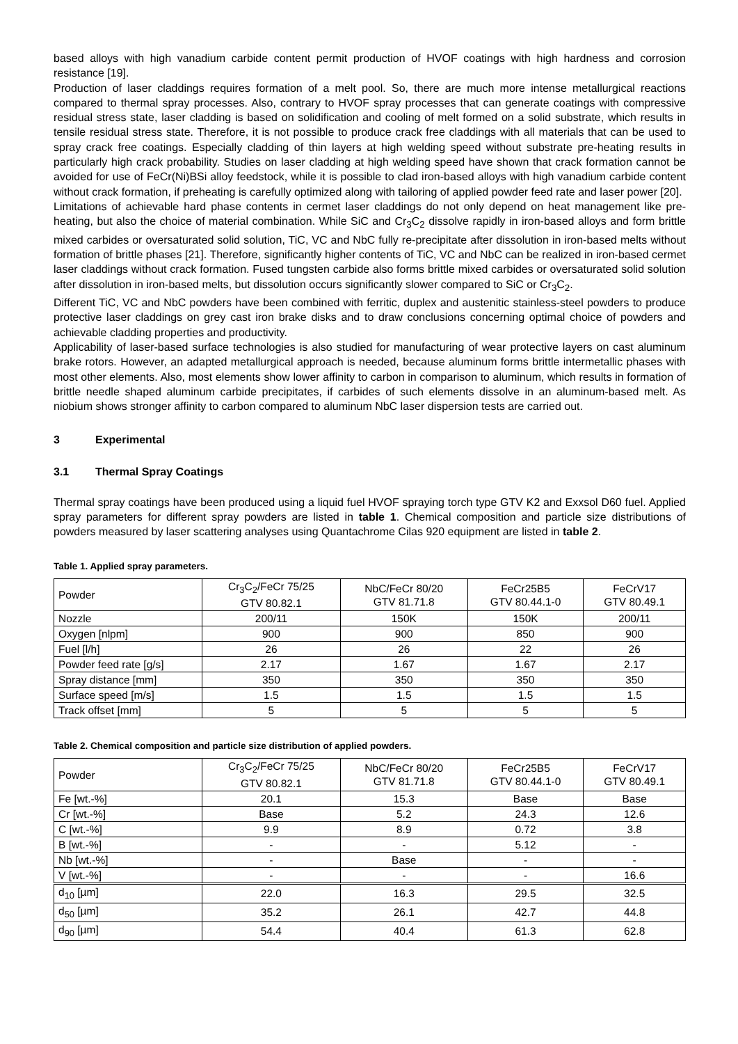based alloys with high vanadium carbide content permit production of HVOF coatings with high hardness and corrosion resistance [19].
Production of laser claddings requires formation of a melt pool. So, there are much more intense metallurgical reactions compared to thermal spray processes. Also, contrary to HVOF spray processes that can generate coatings with compressive residual stress state, laser cladding is based on solidification and cooling of melt formed on a solid substrate, which results in tensile residual stress state. Therefore, it is not possible to produce crack free claddings with all materials that can be used to spray crack free coatings. Especially cladding of thin layers at high welding speed without substrate pre-heating results in particularly high crack probability. Studies on laser cladding at high welding speed have shown that crack formation cannot be avoided for use of FeCr(Ni)BSi alloy feedstock, while it is possible to clad iron-based alloys with high vanadium carbide content without crack formation, if preheating is carefully optimized along with tailoring of applied powder feed rate and laser power [20].
Limitations of achievable hard phase contents in cermet laser claddings do not only depend on heat management like pre-heating, but also the choice of material combination. While SiC and Cr<sub>3</sub>C<sub>2</sub> dissolve rapidly in iron-based alloys and form brittle mixed carbides or oversaturated solid solution, TiC, VC and NbC fully re-precipitate after dissolution in iron-based melts without formation of brittle phases [21]. Therefore, significantly higher contents of TiC, VC and NbC can be realized in iron-based cermet laser claddings without crack formation. Fused tungsten carbide also forms brittle mixed carbides or oversaturated solid solution after dissolution in iron-based melts, but dissolution occurs significantly slower compared to SiC or Cr<sub>3</sub>C<sub>2</sub>.
Different TiC, VC and NbC powders have been combined with ferritic, duplex and austenitic stainless-steel powders to produce protective laser claddings on grey cast iron brake disks and to draw conclusions concerning optimal choice of powders and achievable cladding properties and productivity.
Applicability of laser-based surface technologies is also studied for manufacturing of wear protective layers on cast aluminum brake rotors. However, an adapted metallurgical approach is needed, because aluminum forms brittle intermetallic phases with most other elements. Also, most elements show lower affinity to carbon in comparison to aluminum, which results in formation of brittle needle shaped aluminum carbide precipitates, if carbides of such elements dissolve in an aluminum-based melt. As niobium shows stronger affinity to carbon compared to aluminum NbC laser dispersion tests are carried out.
3 Experimental
3.1 Thermal Spray Coatings
Thermal spray coatings have been produced using a liquid fuel HVOF spraying torch type GTV K2 and Exxsol D60 fuel. Applied spray parameters for different spray powders are listed in table 1. Chemical composition and particle size distributions of powders measured by laser scattering analyses using Quantachrome Cilas 920 equipment are listed in table 2.
Table 1. Applied spray parameters.
| Powder | Cr<sub>3</sub>C<sub>2</sub>/FeCr 75/25 GTV 80.82.1 | NbC/FeCr 80/20 GTV 81.71.8 | FeCr25B5 GTV 80.44.1-0 | FeCrV17 GTV 80.49.1 |
| --- | --- | --- | --- | --- |
| Nozzle | 200/11 | 150K | 150K | 200/11 |
| Oxygen [nlpm] | 900 | 900 | 850 | 900 |
| Fuel [l/h] | 26 | 26 | 22 | 26 |
| Powder feed rate [g/s] | 2.17 | 1.67 | 1.67 | 2.17 |
| Spray distance [mm] | 350 | 350 | 350 | 350 |
| Surface speed [m/s] | 1.5 | 1.5 | 1.5 | 1.5 |
| Track offset [mm] | 5 | 5 | 5 | 5 |
Table 2. Chemical composition and particle size distribution of applied powders.
| Powder | Cr<sub>3</sub>C<sub>2</sub>/FeCr 75/25 GTV 80.82.1 | NbC/FeCr 80/20 GTV 81.71.8 | FeCr25B5 GTV 80.44.1-0 | FeCrV17 GTV 80.49.1 |
| --- | --- | --- | --- | --- |
| Fe [wt.-%] | 20.1 | 15.3 | Base | Base |
| Cr [wt.-%] | Base | 5.2 | 24.3 | 12.6 |
| C [wt.-%] | 9.9 | 8.9 | 0.72 | 3.8 |
| B [wt.-%] | - | - | 5.12 | - |
| Nb [wt.-%] | - | Base | - | - |
| V [wt.-%] | - | - | - | 16.6 |
| d<sub>10</sub> [µm] | 22.0 | 16.3 | 29.5 | 32.5 |
| d<sub>50</sub> [µm] | 35.2 | 26.1 | 42.7 | 44.8 |
| d<sub>90</sub> [µm] | 54.4 | 40.4 | 61.3 | 62.8 |